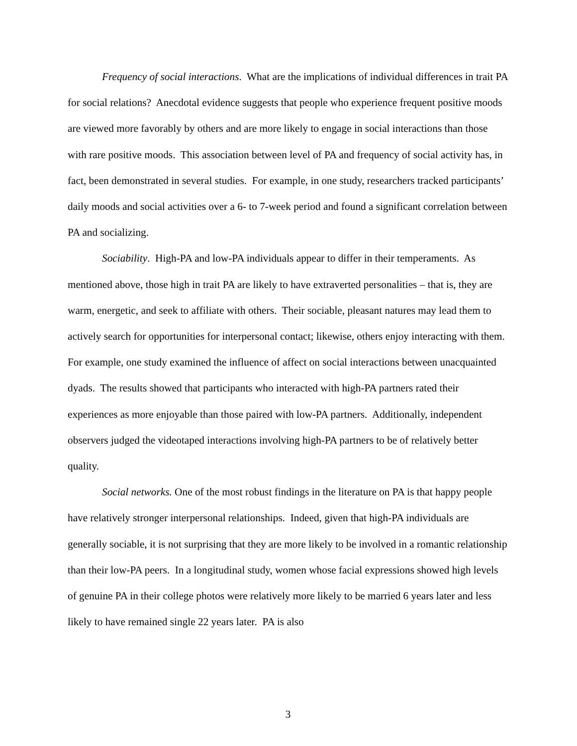Frequency of social interactions. What are the implications of individual differences in trait PA for social relations? Anecdotal evidence suggests that people who experience frequent positive moods are viewed more favorably by others and are more likely to engage in social interactions than those with rare positive moods. This association between level of PA and frequency of social activity has, in fact, been demonstrated in several studies. For example, in one study, researchers tracked participants’ daily moods and social activities over a 6- to 7-week period and found a significant correlation between PA and socializing.
Sociability. High-PA and low-PA individuals appear to differ in their temperaments. As mentioned above, those high in trait PA are likely to have extraverted personalities – that is, they are warm, energetic, and seek to affiliate with others. Their sociable, pleasant natures may lead them to actively search for opportunities for interpersonal contact; likewise, others enjoy interacting with them. For example, one study examined the influence of affect on social interactions between unacquainted dyads. The results showed that participants who interacted with high-PA partners rated their experiences as more enjoyable than those paired with low-PA partners. Additionally, independent observers judged the videotaped interactions involving high-PA partners to be of relatively better quality.
Social networks. One of the most robust findings in the literature on PA is that happy people have relatively stronger interpersonal relationships. Indeed, given that high-PA individuals are generally sociable, it is not surprising that they are more likely to be involved in a romantic relationship than their low-PA peers. In a longitudinal study, women whose facial expressions showed high levels of genuine PA in their college photos were relatively more likely to be married 6 years later and less likely to have remained single 22 years later. PA is also
3